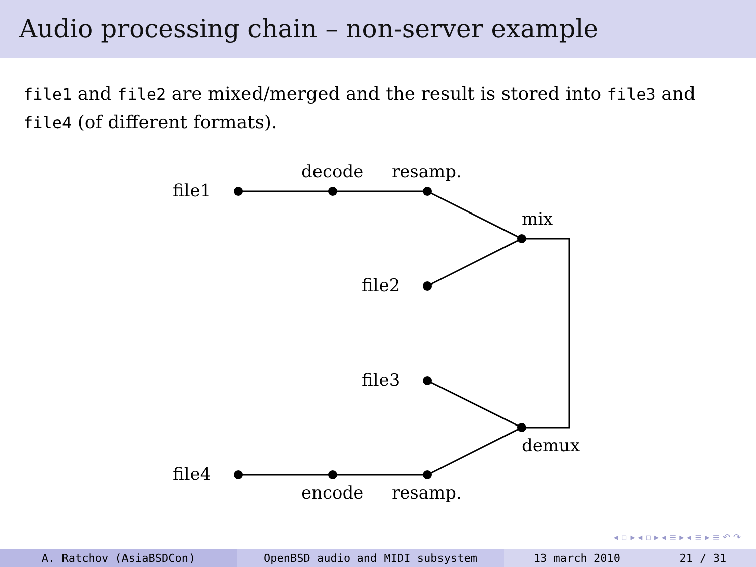Audio processing chain – non-server example
file1 and file2 are mixed/merged and the result is stored into file3 and file4 (of different formats).
file1
decode
resamp.
mix
file2
file3
demux
file4
encode
resamp.
◂ ▫ ▸ ◂ ▫ ▸ ◂ ≡ ▸ ◂ ≡ ▸ ≡ ↶ ↷
A. Ratchov (AsiaBSDCon) OpenBSD audio and MIDI subsystem 13 march 2010 21 / 31